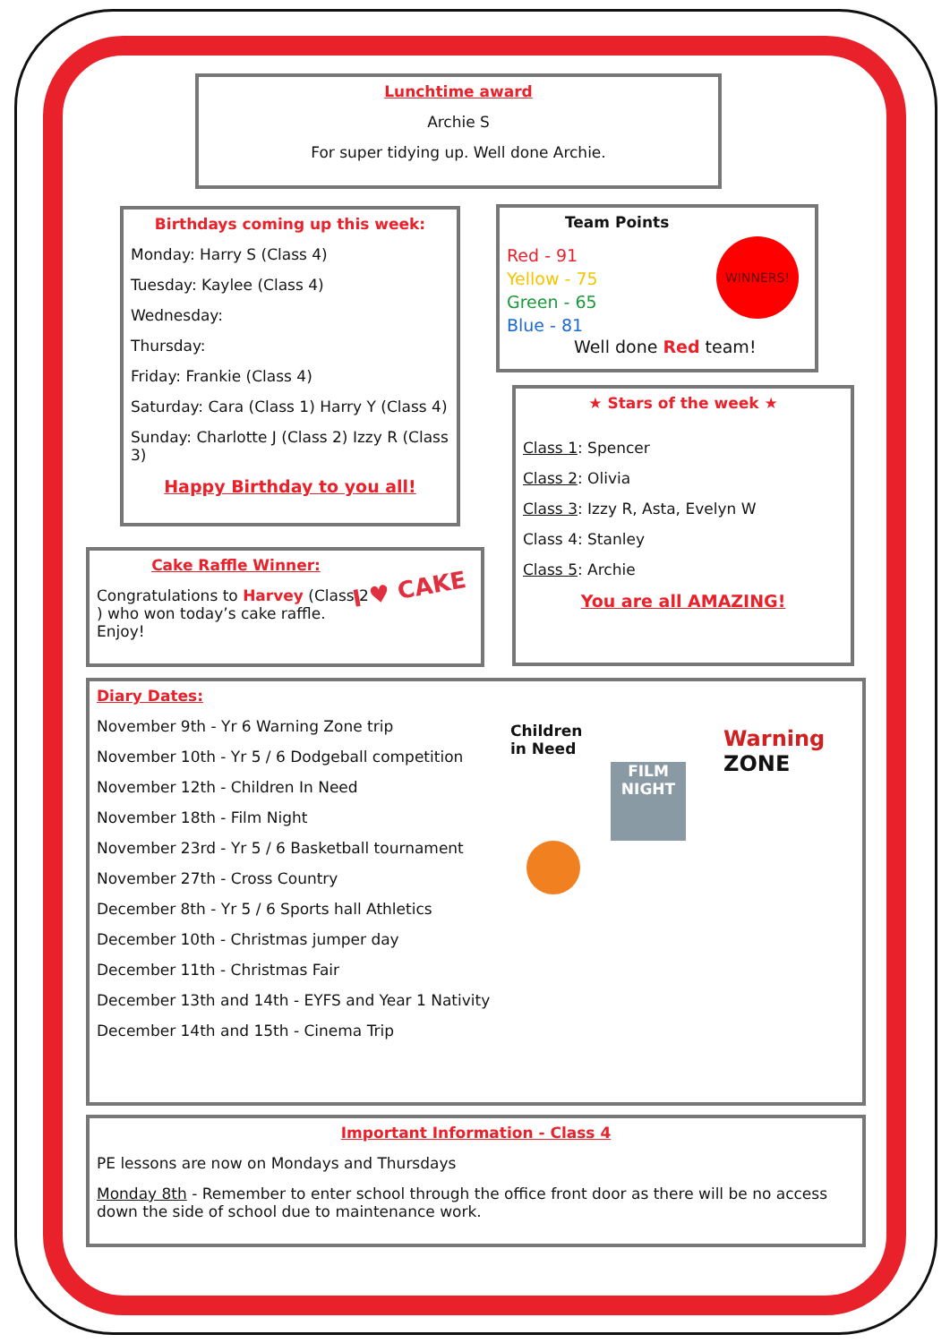Lunchtime award
Archie S
For super tidying up. Well done Archie.
Birthdays coming up this week:
Monday: Harry S (Class 4)
Tuesday: Kaylee (Class 4)
Wednesday:
Thursday:
Friday: Frankie (Class 4)
Saturday: Cara (Class 1) Harry Y (Class 4)
Sunday: Charlotte J (Class 2) Izzy R (Class 3)
Happy Birthday to you all!
Team Points
WINNERS!
Red - 91
Yellow - 75
Green - 65
Blue - 81
Well done Red team!
★ Stars of the week ★
Class 1: Spencer
Class 2: Olivia
Class 3: Izzy R, Asta, Evelyn W
Class 4: Stanley
Class 5: Archie
You are all AMAZING!
Cake Raffle Winner:
Congratulations to Harvey (Class 2 ) who won today’s cake raffle. Enjoy!
I ♥ CAKE
Diary Dates:
November 9th - Yr 6 Warning Zone trip
November 10th - Yr 5 / 6 Dodgeball competition
November 12th - Children In Need
November 18th - Film Night
November 23rd - Yr 5 / 6 Basketball tournament
November 27th - Cross Country
December 8th - Yr 5 / 6 Sports hall Athletics
December 10th - Christmas jumper day
December 11th - Christmas Fair
December 13th and 14th - EYFS and Year 1 Nativity
December 14th and 15th - Cinema Trip
Children
in Need
Warning
ZONE
FILM NIGHT
Important Information - Class 4
PE lessons are now on Mondays and Thursdays
Monday 8th - Remember to enter school through the office front door as there will be no access down the side of school due to maintenance work.